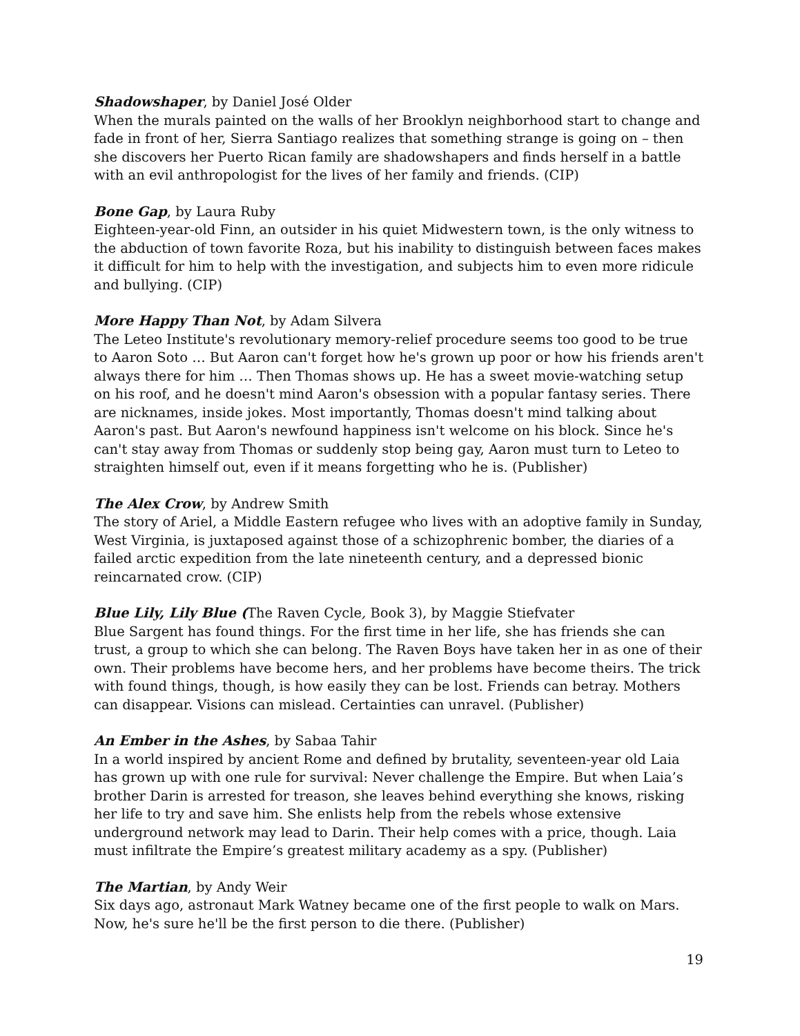Shadowshaper, by Daniel José Older
When the murals painted on the walls of her Brooklyn neighborhood start to change and fade in front of her, Sierra Santiago realizes that something strange is going on – then she discovers her Puerto Rican family are shadowshapers and finds herself in a battle with an evil anthropologist for the lives of her family and friends. (CIP)
Bone Gap, by Laura Ruby
Eighteen-year-old Finn, an outsider in his quiet Midwestern town, is the only witness to the abduction of town favorite Roza, but his inability to distinguish between faces makes it difficult for him to help with the investigation, and subjects him to even more ridicule and bullying. (CIP)
More Happy Than Not, by Adam Silvera
The Leteo Institute's revolutionary memory-relief procedure seems too good to be true to Aaron Soto … But Aaron can't forget how he's grown up poor or how his friends aren't always there for him … Then Thomas shows up. He has a sweet movie-watching setup on his roof, and he doesn't mind Aaron's obsession with a popular fantasy series. There are nicknames, inside jokes. Most importantly, Thomas doesn't mind talking about Aaron's past. But Aaron's newfound happiness isn't welcome on his block. Since he's can't stay away from Thomas or suddenly stop being gay, Aaron must turn to Leteo to straighten himself out, even if it means forgetting who he is. (Publisher)
The Alex Crow, by Andrew Smith
The story of Ariel, a Middle Eastern refugee who lives with an adoptive family in Sunday, West Virginia, is juxtaposed against those of a schizophrenic bomber, the diaries of a failed arctic expedition from the late nineteenth century, and a depressed bionic reincarnated crow. (CIP)
Blue Lily, Lily Blue (The Raven Cycle, Book 3), by Maggie Stiefvater
Blue Sargent has found things. For the first time in her life, she has friends she can trust, a group to which she can belong. The Raven Boys have taken her in as one of their own. Their problems have become hers, and her problems have become theirs. The trick with found things, though, is how easily they can be lost. Friends can betray. Mothers can disappear. Visions can mislead. Certainties can unravel. (Publisher)
An Ember in the Ashes, by Sabaa Tahir
In a world inspired by ancient Rome and defined by brutality, seventeen-year old Laia has grown up with one rule for survival: Never challenge the Empire. But when Laia’s brother Darin is arrested for treason, she leaves behind everything she knows, risking her life to try and save him. She enlists help from the rebels whose extensive underground network may lead to Darin. Their help comes with a price, though. Laia must infiltrate the Empire’s greatest military academy as a spy. (Publisher)
The Martian, by Andy Weir
Six days ago, astronaut Mark Watney became one of the first people to walk on Mars. Now, he's sure he'll be the first person to die there. (Publisher)
19